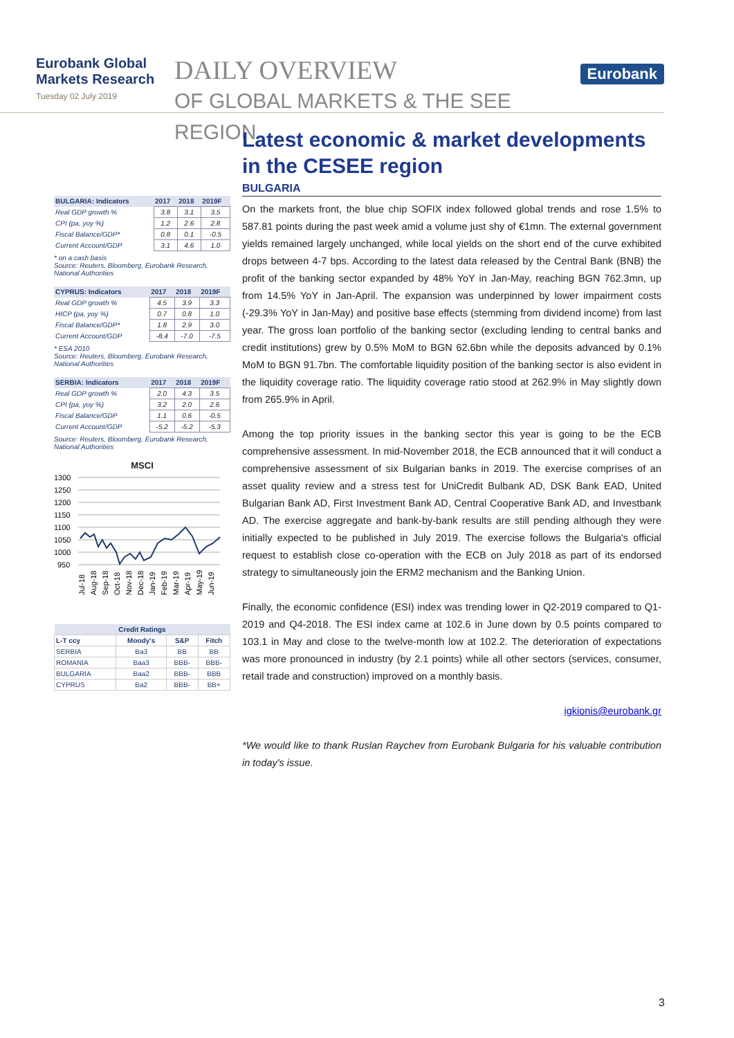Eurobank Global Markets Research
Tuesday 02 July 2019
DAILY OVERVIEW
OF GLOBAL MARKETS & THE SEE REGION
Eurobank
| BULGARIA: Indicators | 2017 | 2018 | 2019F |
| --- | --- | --- | --- |
| Real GDP growth % | 3.8 | 3.1 | 3.5 |
| CPI (pa, yoy %) | 1.2 | 2.6 | 2.8 |
| Fiscal Balance/GDP* | 0.8 | 0.1 | -0.5 |
| Current Account/GDP | 3.1 | 4.6 | 1.0 |
* on a cash basis
Source: Reuters, Bloomberg, Eurobank Research, National Authorities
| CYPRUS: Indicators | 2017 | 2018 | 2019F |
| --- | --- | --- | --- |
| Real GDP growth % | 4.5 | 3.9 | 3.3 |
| HICP (pa, yoy %) | 0.7 | 0.8 | 1.0 |
| Fiscal Balance/GDP* | 1.8 | 2.9 | 3.0 |
| Current Account/GDP | -8.4 | -7.0 | -7.5 |
* ESA 2010
Source: Reuters, Bloomberg, Eurobank Research, National Authorities
| SERBIA: Indicators | 2017 | 2018 | 2019F |
| --- | --- | --- | --- |
| Real GDP growth % | 2.0 | 4.3 | 3.5 |
| CPI (pa, yoy %) | 3.2 | 2.0 | 2.6 |
| Fiscal Balance/GDP | 1.1 | 0.6 | -0.5 |
| Current Account/GDP | -5.2 | -5.2 | -5.3 |
Source: Reuters, Bloomberg, Eurobank Research, National Authorities
MSCI
1300
1250
1200
1150
1100
1050
1000
950
Jul-18
Aug-18
Sep-18
Oct-18
Nov-18
Dec-18
Jan-19
Feb-19
Mar-19
Apr-19
May-19
Jun-19
| Credit Ratings | | | |
| --- | --- | --- | --- |
| L-T ccy | Moody's | S&P | Fitch |
| SERBIA | Ba3 | BB | BB |
| ROMANIA | Baa3 | BBB- | BBB- |
| BULGARIA | Baa2 | BBB- | BBB |
| CYPRUS | Ba2 | BBB- | BB+ |
Latest economic & market developments in the CESEE region
BULGARIA
On the markets front, the blue chip SOFIX index followed global trends and rose 1.5% to 587.81 points during the past week amid a volume just shy of €1mn. The external government yields remained largely unchanged, while local yields on the short end of the curve exhibited drops between 4-7 bps. According to the latest data released by the Central Bank (BNB) the profit of the banking sector expanded by 48% YoY in Jan-May, reaching BGN 762.3mn, up from 14.5% YoY in Jan-April. The expansion was underpinned by lower impairment costs (-29.3% YoY in Jan-May) and positive base effects (stemming from dividend income) from last year. The gross loan portfolio of the banking sector (excluding lending to central banks and credit institutions) grew by 0.5% MoM to BGN 62.6bn while the deposits advanced by 0.1% MoM to BGN 91.7bn. The comfortable liquidity position of the banking sector is also evident in the liquidity coverage ratio. The liquidity coverage ratio stood at 262.9% in May slightly down from 265.9% in April.
Among the top priority issues in the banking sector this year is going to be the ECB comprehensive assessment. In mid-November 2018, the ECB announced that it will conduct a comprehensive assessment of six Bulgarian banks in 2019. The exercise comprises of an asset quality review and a stress test for UniCredit Bulbank AD, DSK Bank EAD, United Bulgarian Bank AD, First Investment Bank AD, Central Cooperative Bank AD, and Investbank AD. The exercise aggregate and bank-by-bank results are still pending although they were initially expected to be published in July 2019. The exercise follows the Bulgaria's official request to establish close co-operation with the ECB on July 2018 as part of its endorsed strategy to simultaneously join the ERM2 mechanism and the Banking Union.
Finally, the economic confidence (ESI) index was trending lower in Q2-2019 compared to Q1-2019 and Q4-2018. The ESI index came at 102.6 in June down by 0.5 points compared to 103.1 in May and close to the twelve-month low at 102.2. The deterioration of expectations was more pronounced in industry (by 2.1 points) while all other sectors (services, consumer, retail trade and construction) improved on a monthly basis.
igkionis@eurobank.gr
*We would like to thank Ruslan Raychev from Eurobank Bulgaria for his valuable contribution in today's issue.
3